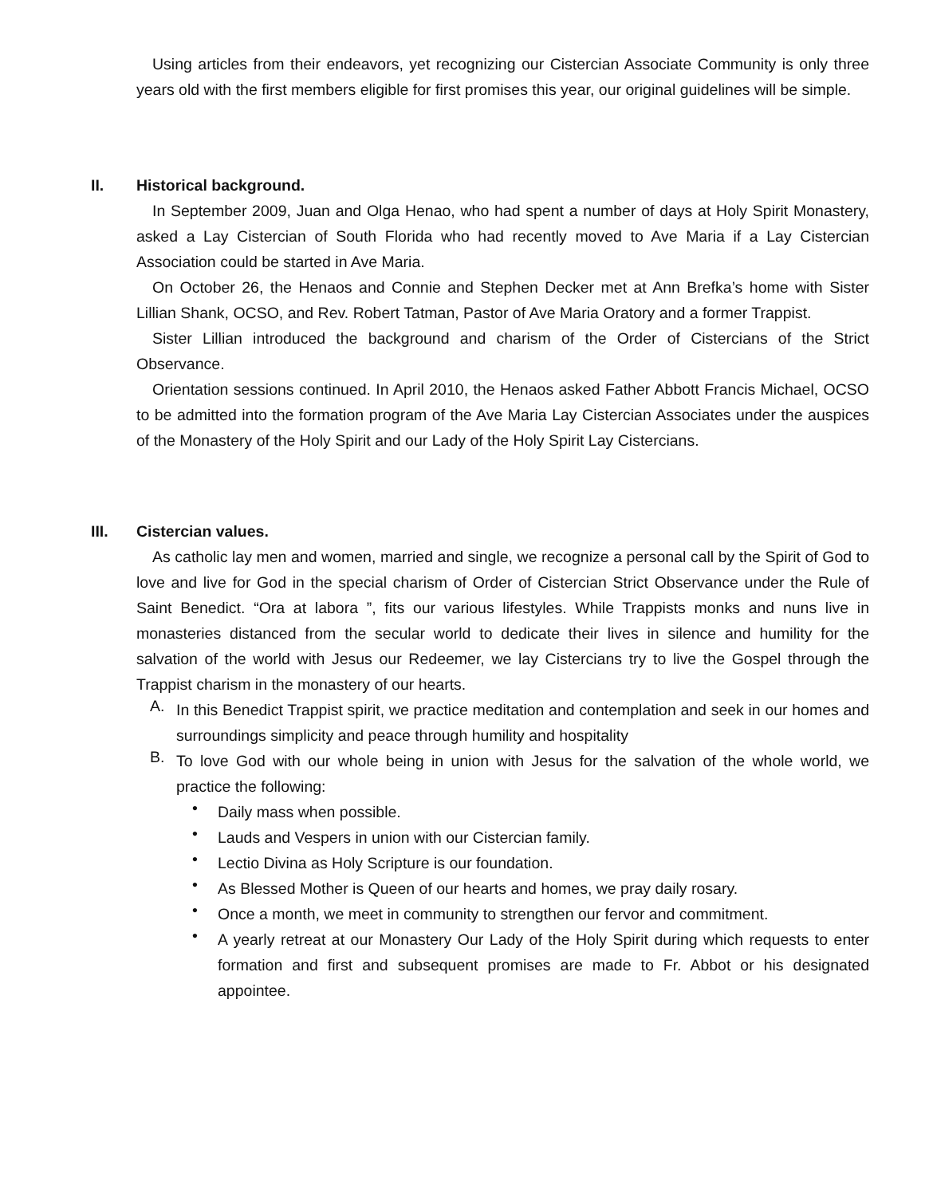Using articles from their endeavors, yet recognizing our Cistercian Associate Community is only three years old with the first members eligible for first promises this year, our original guidelines will be simple.
II. Historical background.
In September 2009, Juan and Olga Henao, who had spent a number of days at Holy Spirit Monastery, asked a Lay Cistercian of South Florida who had recently moved to Ave Maria if a Lay Cistercian Association could be started in Ave Maria.
On October 26, the Henaos and Connie and Stephen Decker met at Ann Brefka’s home with Sister Lillian Shank, OCSO, and Rev. Robert Tatman, Pastor of Ave Maria Oratory and a former Trappist.
Sister Lillian introduced the background and charism of the Order of Cistercians of the Strict Observance.
Orientation sessions continued. In April 2010, the Henaos asked Father Abbott Francis Michael, OCSO to be admitted into the formation program of the Ave Maria Lay Cistercian Associates under the auspices of the Monastery of the Holy Spirit and our Lady of the Holy Spirit Lay Cistercians.
III. Cistercian values.
As catholic lay men and women, married and single, we recognize a personal call by the Spirit of God to love and live for God in the special charism of Order of Cistercian Strict Observance under the Rule of Saint Benedict. “Ora at labora ”, fits our various lifestyles. While Trappists monks and nuns live in monasteries distanced from the secular world to dedicate their lives in silence and humility for the salvation of the world with Jesus our Redeemer, we lay Cistercians try to live the Gospel through the Trappist charism in the monastery of our hearts.
A.
In this Benedict Trappist spirit, we practice meditation and contemplation and seek in our homes and surroundings simplicity and peace through humility and hospitality
B.
To love God with our whole being in union with Jesus for the salvation of the whole world, we practice the following:
•
Daily mass when possible.
•
Lauds and Vespers in union with our Cistercian family.
•
Lectio Divina as Holy Scripture is our foundation.
•
As Blessed Mother is Queen of our hearts and homes, we pray daily rosary.
•
Once a month, we meet in community to strengthen our fervor and commitment.
•
A yearly retreat at our Monastery Our Lady of the Holy Spirit during which requests to enter formation and first and subsequent promises are made to Fr. Abbot or his designated appointee.